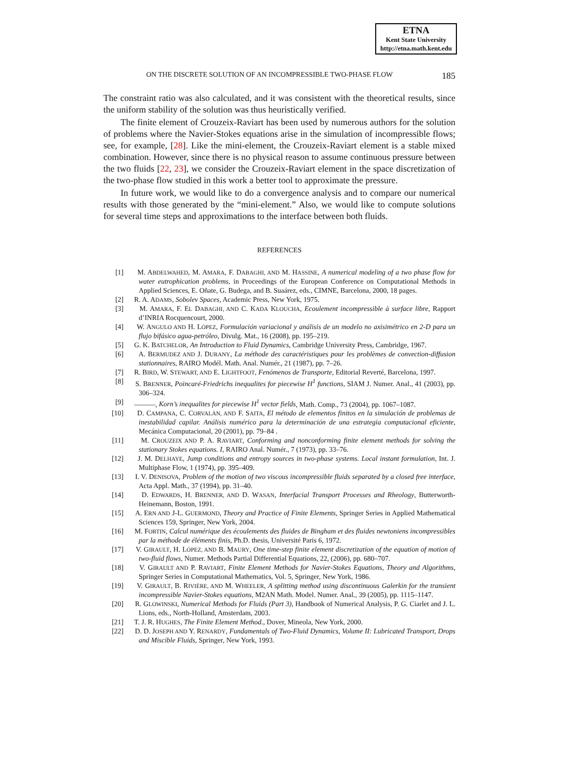ETNA
Kent State University
http://etna.math.kent.edu
ON THE DISCRETE SOLUTION OF AN INCOMPRESSIBLE TWO-PHASE FLOW 185
The constraint ratio was also calculated, and it was consistent with the theoretical results, since the uniform stability of the solution was thus heuristically verified.
The finite element of Crouzeix-Raviart has been used by numerous authors for the solution of problems where the Navier-Stokes equations arise in the simulation of incompressible flows; see, for example, [28]. Like the mini-element, the Crouzeix-Raviart element is a stable mixed combination. However, since there is no physical reason to assume continuous pressure between the two fluids [22, 23], we consider the Crouzeix-Raviart element in the space discretization of the two-phase flow studied in this work a better tool to approximate the pressure.
In future work, we would like to do a convergence analysis and to compare our numerical results with those generated by the “mini-element.” Also, we would like to compute solutions for several time steps and approximations to the interface between both fluids.
REFERENCES
[1] M. ABDELWAHED, M. AMARA, F. DABAGHI, AND M. HASSINE, A numerical modeling of a two phase flow for water eutrophication problems, in Proceedings of the European Conference on Computational Methods in Applied Sciences, E. Oñate, G. Budega, and B. Suaárez, eds., CIMNE, Barcelona, 2000, 18 pages.
[2] R. A. ADAMS, Sobolev Spaces, Academic Press, New York, 1975.
[3] M. AMARA, F. EL DABAGHI, AND C. KADA KLOUCHA, Ecoulement incompressible à surface libre, Rapport d’INRIA Rocquencourt, 2000.
[4] W. ANGULO AND H. LÓPEZ, Formulación variacional y análisis de un modelo no axisimétrico en 2-D para un flujo bifásico agua-petróleo, Divulg. Mat., 16 (2008), pp. 195–219.
[5] G. K. BATCHELOR, An Introduction to Fluid Dynamics, Cambridge University Press, Cambridge, 1967.
[6] A. BERMUDEZ AND J. DURANY, La méthode des caractéristiques pour les problèmes de convection-diffusion stationnaires, RAIRO Modél. Math. Anal. Numér., 21 (1987), pp. 7–26.
[7] R. BIRD, W. STEWART, AND E. LIGHTFOOT, Fenómenos de Transporte, Editorial Reverté, Barcelona, 1997.
[8] S. BRENNER, Poincaré-Friedrichs inequalites for piecewise H<sup>1</sup> functions, SIAM J. Numer. Anal., 41 (2003), pp. 306–324.
[9] ———, Korn’s inequalites for piecewise H<sup>1</sup> vector fields, Math. Comp., 73 (2004), pp. 1067–1087.
[10] D. CAMPANA, C. CORVALÁN, AND F. SAITA, El método de elementos finitos en la simulación de problemas de inestabilidad capilar. Análisis numérico para la determinación de una estrategia computacional eficiente, Mecánica Computacional, 20 (2001), pp. 79–84 .
[11] M. CROUZEIX AND P. A. RAVIART, Conforming and nonconforming finite element methods for solving the stationary Stokes equations. I, RAIRO Anal. Numér., 7 (1973), pp. 33–76.
[12] J. M. DELHAYE, Jump conditions and entropy sources in two-phase systems. Local instant formulation, Int. J. Multiphase Flow, 1 (1974), pp. 395–409.
[13] I. V. DENISOVA, Problem of the motion of two viscous incompressible fluids separated by a closed free interface, Acta Appl. Math., 37 (1994), pp. 31–40.
[14] D. EDWARDS, H. BRENNER, AND D. WASAN, Interfacial Transport Processes and Rheology, Butterworth-Heinemann, Boston, 1991.
[15] A. ERN AND J-L. GUERMOND, Theory and Practice of Finite Elements, Springer Series in Applied Mathematical Sciences 159, Springer, New York, 2004.
[16] M. FORTIN, Calcul numérique des écoulements des fluides de Bingham et des fluides newtoniens incompressibles par la méthode de éléments finis, Ph.D. thesis, Université Paris 6, 1972.
[17] V. GIRAULT, H. LÓPEZ, AND B. MAURY, One time-step finite element discretization of the equation of motion of two-fluid flows, Numer. Methods Partial Differential Equations, 22, (2006), pp. 680–707.
[18] V. GIRAULT AND P. RAVIART, Finite Element Methods for Navier-Stokes Equations, Theory and Algorithms, Springer Series in Computational Mathematics, Vol. 5, Springer, New York, 1986.
[19] V. GIRAULT, B. RIVIÈRE, AND M. WHEELER, A splitting method using discontinuous Galerkin for the transient incompressible Navier-Stokes equations, M2AN Math. Model. Numer. Anal., 39 (2005), pp. 1115–1147.
[20] R. GLOWINSKI, Numerical Methods for Fluids (Part 3), Handbook of Numerical Analysis, P. G. Ciarlet and J. L. Lions, eds., North-Holland, Amsterdam, 2003.
[21] T. J. R. HUGHES, The Finite Element Method., Dover, Mineola, New York, 2000.
[22] D. D. JOSEPH AND Y. RENARDY, Fundamentals of Two-Fluid Dynamics, Volume II: Lubricated Transport, Drops and Miscible Fluids, Springer, New York, 1993.